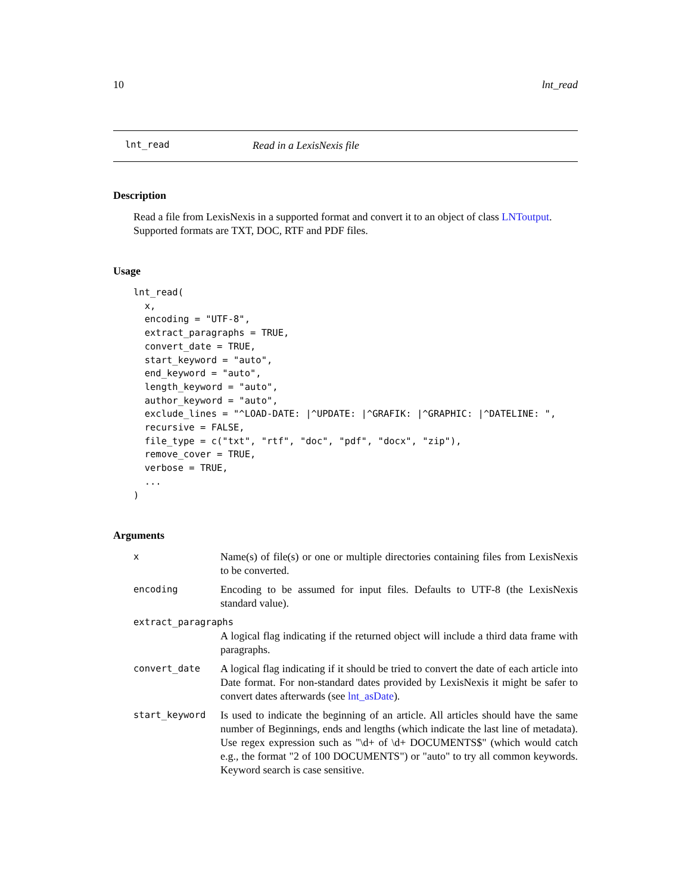10 lnt_read
lnt_read Read in a LexisNexis file
Description
Read a file from LexisNexis in a supported format and convert it to an object of class LNToutput. Supported formats are TXT, DOC, RTF and PDF files.
Usage
lnt_read(
  x,
  encoding = "UTF-8",
  extract_paragraphs = TRUE,
  convert_date = TRUE,
  start_keyword = "auto",
  end_keyword = "auto",
  length_keyword = "auto",
  author_keyword = "auto",
  exclude_lines = "^LOAD-DATE: |^UPDATE: |^GRAFIK: |^GRAPHIC: |^DATELINE: ",
  recursive = FALSE,
  file_type = c("txt", "rtf", "doc", "pdf", "docx", "zip"),
  remove_cover = TRUE,
  verbose = TRUE,
  ...
)
Arguments
| x | Name(s) of file(s) or one or multiple directories containing files from LexisNexis to be converted. |
| encoding | Encoding to be assumed for input files. Defaults to UTF-8 (the LexisNexis standard value). |
| extract_paragraphs | |
| | A logical flag indicating if the returned object will include a third data frame with paragraphs. |
| convert_date | A logical flag indicating if it should be tried to convert the date of each article into Date format. For non-standard dates provided by LexisNexis it might be safer to convert dates afterwards (see lnt_asDate ). |
| start_keyword | Is used to indicate the beginning of an article. All articles should have the same number of Beginnings, ends and lengths (which indicate the last line of metadata). Use regex expression such as "\d+ of \d+ DOCUMENTS$" (which would catch e.g., the format "2 of 100 DOCUMENTS") or "auto" to try all common keywords. Keyword search is case sensitive. |